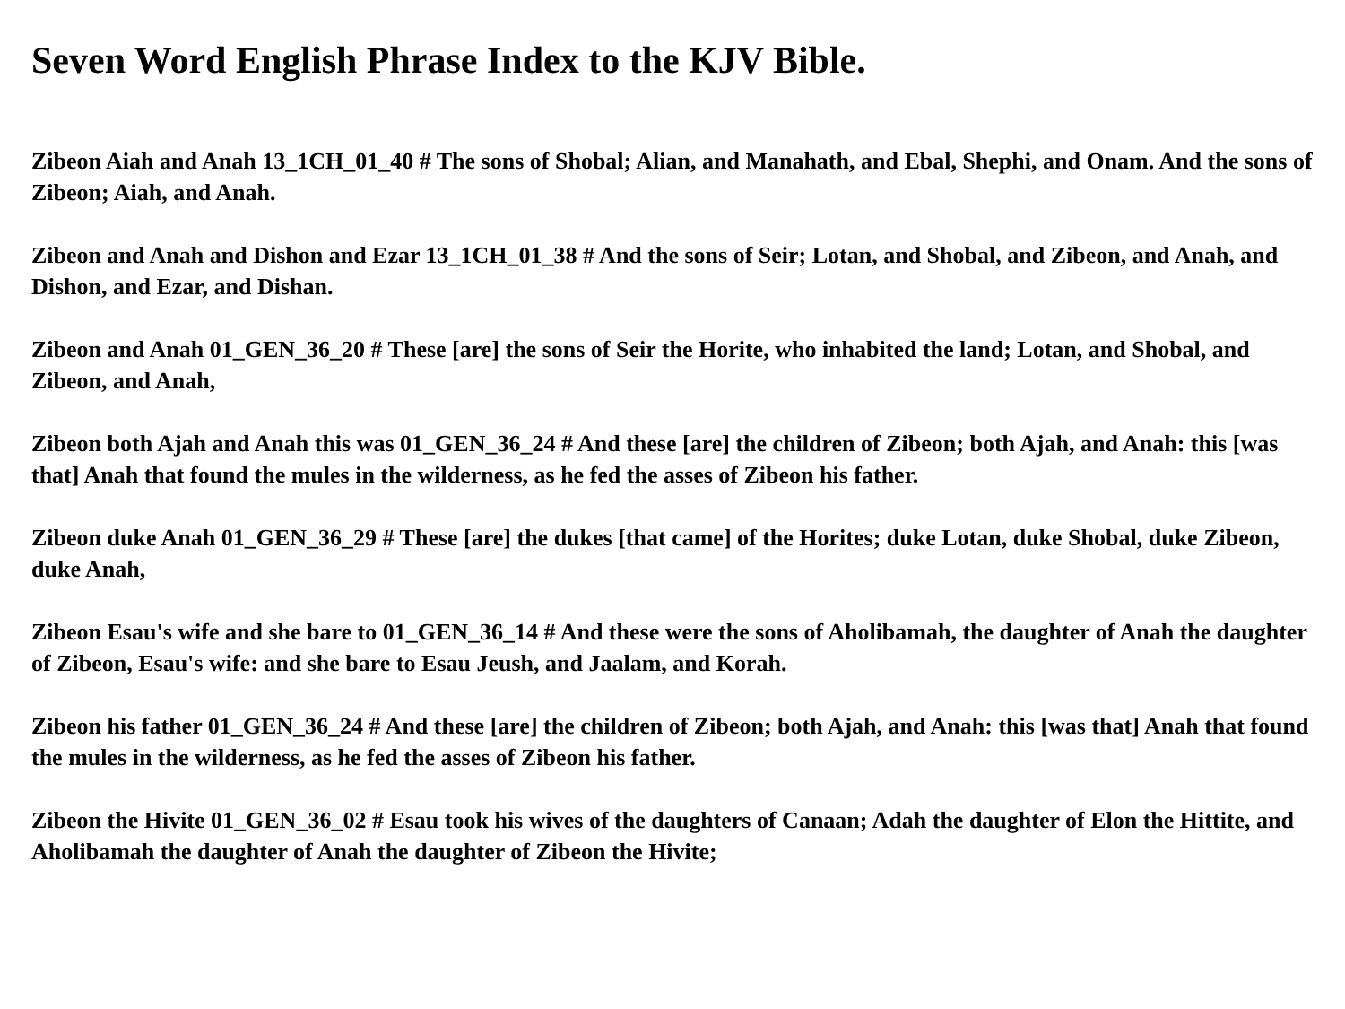Seven Word English Phrase Index to the KJV Bible.
Zibeon Aiah and Anah 13_1CH_01_40 # The sons of Shobal; Alian, and Manahath, and Ebal, Shephi, and Onam. And the sons of Zibeon; Aiah, and Anah.
Zibeon and Anah and Dishon and Ezar 13_1CH_01_38 # And the sons of Seir; Lotan, and Shobal, and Zibeon, and Anah, and Dishon, and Ezar, and Dishan.
Zibeon and Anah 01_GEN_36_20 # These [are] the sons of Seir the Horite, who inhabited the land; Lotan, and Shobal, and Zibeon, and Anah,
Zibeon both Ajah and Anah this was 01_GEN_36_24 # And these [are] the children of Zibeon; both Ajah, and Anah: this [was that] Anah that found the mules in the wilderness, as he fed the asses of Zibeon his father.
Zibeon duke Anah 01_GEN_36_29 # These [are] the dukes [that came] of the Horites; duke Lotan, duke Shobal, duke Zibeon, duke Anah,
Zibeon Esau's wife and she bare to 01_GEN_36_14 # And these were the sons of Aholibamah, the daughter of Anah the daughter of Zibeon, Esau's wife: and she bare to Esau Jeush, and Jaalam, and Korah.
Zibeon his father 01_GEN_36_24 # And these [are] the children of Zibeon; both Ajah, and Anah: this [was that] Anah that found the mules in the wilderness, as he fed the asses of Zibeon his father.
Zibeon the Hivite 01_GEN_36_02 # Esau took his wives of the daughters of Canaan; Adah the daughter of Elon the Hittite, and Aholibamah the daughter of Anah the daughter of Zibeon the Hivite;